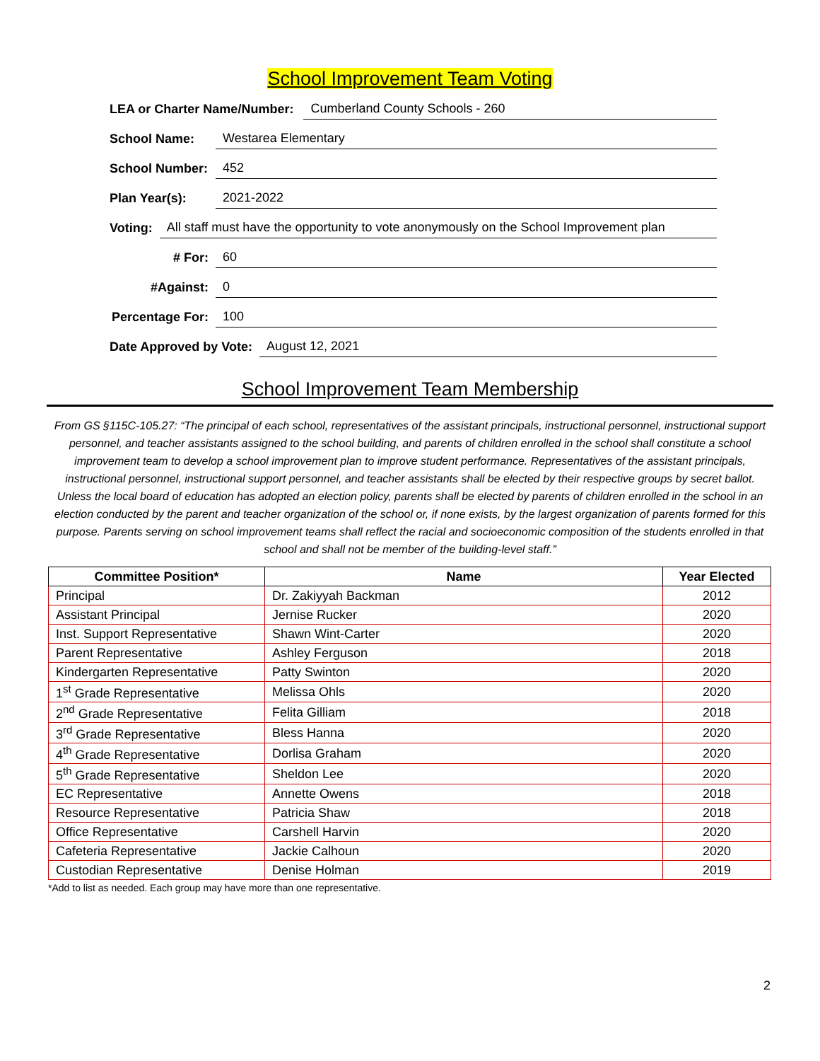School Improvement Team Voting
LEA or Charter Name/Number: Cumberland County Schools - 260
School Name: Westarea Elementary
School Number: 452
Plan Year(s): 2021-2022
Voting: All staff must have the opportunity to vote anonymously on the School Improvement plan
# For: 60
#Against: 0
Percentage For: 100
Date Approved by Vote: August 12, 2021
School Improvement Team Membership
From GS §115C-105.27: “The principal of each school, representatives of the assistant principals, instructional personnel, instructional support personnel, and teacher assistants assigned to the school building, and parents of children enrolled in the school shall constitute a school improvement team to develop a school improvement plan to improve student performance. Representatives of the assistant principals, instructional personnel, instructional support personnel, and teacher assistants shall be elected by their respective groups by secret ballot. Unless the local board of education has adopted an election policy, parents shall be elected by parents of children enrolled in the school in an election conducted by the parent and teacher organization of the school or, if none exists, by the largest organization of parents formed for this purpose. Parents serving on school improvement teams shall reflect the racial and socioeconomic composition of the students enrolled in that school and shall not be member of the building-level staff.”
| Committee Position* | Name | Year Elected |
| --- | --- | --- |
| Principal | Dr. Zakiyyah Backman | 2012 |
| Assistant Principal | Jernise Rucker | 2020 |
| Inst. Support Representative | Shawn Wint-Carter | 2020 |
| Parent Representative | Ashley Ferguson | 2018 |
| Kindergarten Representative | Patty Swinton | 2020 |
| 1<sup>st</sup> Grade Representative | Melissa Ohls | 2020 |
| 2<sup>nd</sup> Grade Representative | Felita Gilliam | 2018 |
| 3<sup>rd</sup> Grade Representative | Bless Hanna | 2020 |
| 4<sup>th</sup> Grade Representative | Dorlisa Graham | 2020 |
| 5<sup>th</sup> Grade Representative | Sheldon Lee | 2020 |
| EC Representative | Annette Owens | 2018 |
| Resource Representative | Patricia Shaw | 2018 |
| Office Representative | Carshell Harvin | 2020 |
| Cafeteria Representative | Jackie Calhoun | 2020 |
| Custodian Representative | Denise Holman | 2019 |
*Add to list as needed. Each group may have more than one representative.
2